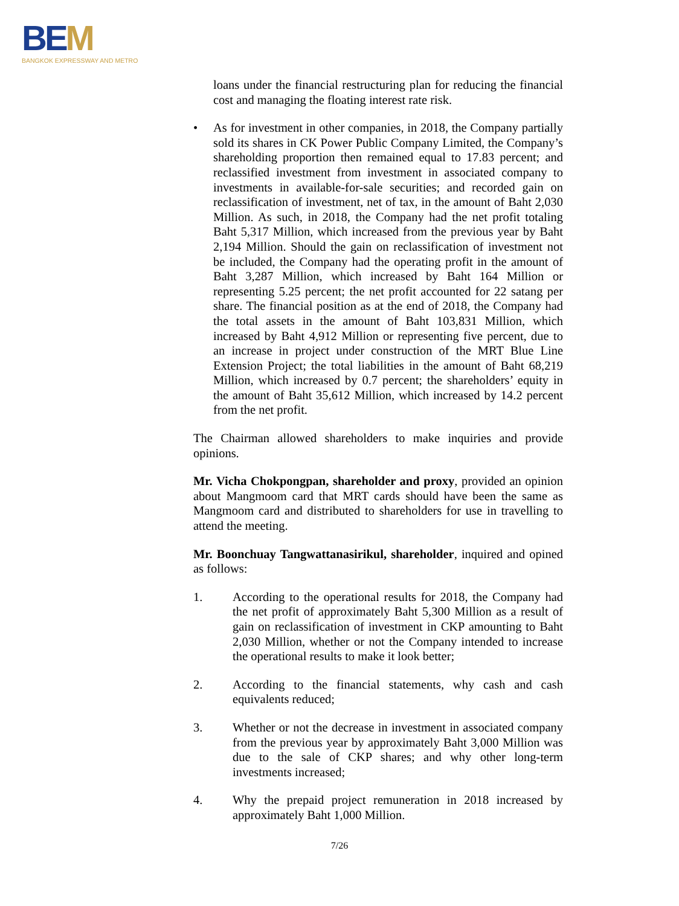BEM
BANGKOK EXPRESSWAY AND METRO
loans under the financial restructuring plan for reducing the financial cost and managing the floating interest rate risk.
• As for investment in other companies, in 2018, the Company partially sold its shares in CK Power Public Company Limited, the Company’s shareholding proportion then remained equal to 17.83 percent; and reclassified investment from investment in associated company to investments in available-for-sale securities; and recorded gain on reclassification of investment, net of tax, in the amount of Baht 2,030 Million. As such, in 2018, the Company had the net profit totaling Baht 5,317 Million, which increased from the previous year by Baht 2,194 Million. Should the gain on reclassification of investment not be included, the Company had the operating profit in the amount of Baht 3,287 Million, which increased by Baht 164 Million or representing 5.25 percent; the net profit accounted for 22 satang per share. The financial position as at the end of 2018, the Company had the total assets in the amount of Baht 103,831 Million, which increased by Baht 4,912 Million or representing five percent, due to an increase in project under construction of the MRT Blue Line Extension Project; the total liabilities in the amount of Baht 68,219 Million, which increased by 0.7 percent; the shareholders’ equity in the amount of Baht 35,612 Million, which increased by 14.2 percent from the net profit.
The Chairman allowed shareholders to make inquiries and provide opinions.
Mr. Vicha Chokpongpan, shareholder and proxy, provided an opinion about Mangmoom card that MRT cards should have been the same as Mangmoom card and distributed to shareholders for use in travelling to attend the meeting.
Mr. Boonchuay Tangwattanasirikul, shareholder, inquired and opined as follows:
1. According to the operational results for 2018, the Company had the net profit of approximately Baht 5,300 Million as a result of gain on reclassification of investment in CKP amounting to Baht 2,030 Million, whether or not the Company intended to increase the operational results to make it look better;
2. According to the financial statements, why cash and cash equivalents reduced;
3. Whether or not the decrease in investment in associated company from the previous year by approximately Baht 3,000 Million was due to the sale of CKP shares; and why other long-term investments increased;
4. Why the prepaid project remuneration in 2018 increased by approximately Baht 1,000 Million.
7/26